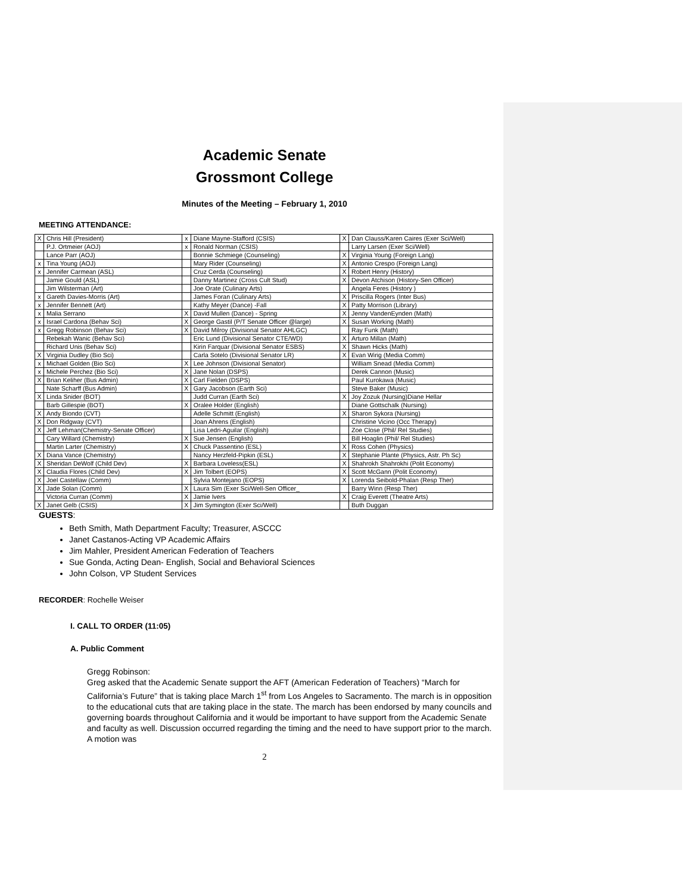Academic Senate
Grossmont College
Minutes of the Meeting – February 1, 2010
MEETING ATTENDANCE:
| X | Chris Hill (President) | x | Diane Mayne-Stafford (CSIS) | X | Dan Clauss/Karen Caires (Exer Sci/Well) |
| | P.J. Ortmeier (AOJ) | x | Ronald Norman (CSIS) | | Larry Larsen (Exer Sci/Well) |
| | Lance Parr (AOJ) | | Bonnie Schmiege (Counseling) | X | Virginia Young (Foreign Lang) |
| x | Tina Young (AOJ) | | Mary Rider (Counseling) | X | Antonio Crespo (Foreign Lang) |
| x | Jennifer Carmean (ASL) | | Cruz Cerda (Counseling) | X | Robert Henry (History) |
| | Jamie Gould (ASL) | | Danny Martinez (Cross Cult Stud) | X | Devon Atchison (History-Sen Officer) |
| | Jim Wilsterman (Art) | | Joe Orate (Culinary Arts) | | Angela Feres (History ) |
| x | Gareth Davies-Morris (Art) | | James Foran (Culinary Arts) | X | Priscilla Rogers (Inter Bus) |
| x | Jennifer Bennett (Art) | | Kathy Meyer (Dance) -Fall | X | Patty Morrison (Library) |
| x | Malia Serrano | X | David Mullen (Dance) - Spring | X | Jenny VandenEynden (Math) |
| x | Israel Cardona (Behav Sci) | X | George Gastil (P/T Senate Officer @large) | X | Susan Working (Math) |
| x | Gregg Robinson (Behav Sci) | X | David Milroy (Divisional Senator AHLGC) | | Ray Funk (Math) |
| | Rebekah Wanic (Behav Sci) | | Eric Lund (Divisional Senator CTE/WD) | X | Arturo Millan (Math) |
| | Richard Unis (Behav Sci) | | Kirin Farquar (Divisional Senator ESBS) | X | Shawn Hicks (Math) |
| X | Virginia Dudley (Bio Sci) | | Carla Sotelo (Divisional Senator LR) | X | Evan Wirig (Media Comm) |
| x | Michael Golden (Bio Sci) | X | Lee Johnson (Divisional Senator) | | William Snead (Media Comm) |
| x | Michele Perchez (Bio Sci) | X | Jane Nolan (DSPS) | | Derek Cannon (Music) |
| X | Brian Keliher (Bus Admin) | X | Carl Fielden (DSPS) | | Paul Kurokawa (Music) |
| | Nate Scharff (Bus Admin) | X | Gary Jacobson (Earth Sci) | | Steve Baker (Music) |
| X | Linda Snider (BOT) | | Judd Curran (Earth Sci) | X | Joy Zozuk (Nursing)Diane Hellar |
| | Barb Gillespie (BOT) | X | Oralee Holder (English) | | Diane Gottschalk (Nursing) |
| X | Andy Biondo (CVT) | | Adelle Schmitt (English) | X | Sharon Sykora (Nursing) |
| X | Don Ridgway (CVT) | | Joan Ahrens (English) | | Christine Vicino (Occ Therapy) |
| X | Jeff Lehman(Chemistry-Senate Officer) | | Lisa Ledri-Aguilar (English) | | Zoe Close (Phil/ Rel Studies) |
| | Cary Willard (Chemistry) | X | Sue Jensen (English) | | Bill Hoaglin (Phil/ Rel Studies) |
| | Martin Larter (Chemistry) | X | Chuck Passentino (ESL) | X | Ross Cohen (Physics) |
| X | Diana Vance (Chemistry) | | Nancy Herzfeld-Pipkin (ESL) | X | Stephanie Plante (Physics, Astr. Ph Sc) |
| X | Sheridan DeWolf (Child Dev) | X | Barbara Loveless(ESL) | X | Shahrokh Shahrokhi (Polit Economy) |
| X | Claudia Flores (Child Dev) | X | Jim Tolbert (EOPS) | X | Scott McGann (Polit Economy) |
| X | Joel Castellaw (Comm) | | Sylvia Montejano (EOPS) | X | Lorenda Seibold-Phalan (Resp Ther) |
| X | Jade Solan (Comm) | X | Laura Sim (Exer Sci/Well-Sen Officer_ | | Barry Winn (Resp Ther) |
| | Victoria Curran (Comm) | X | Jamie Ivers | X | Craig Everett (Theatre Arts) |
| X | Janet Gelb (CSIS) | X | Jim Symington (Exer Sci/Well) | | Buth Duggan |
GUESTS:
Beth Smith, Math Department Faculty; Treasurer, ASCCC
Janet Castanos-Acting VP Academic Affairs
Jim Mahler, President American Federation of Teachers
Sue Gonda, Acting Dean- English, Social and Behavioral Sciences
John Colson, VP Student Services
RECORDER: Rochelle Weiser
I. CALL TO ORDER (11:05)
A. Public Comment
Gregg Robinson:
Greg asked that the Academic Senate support the AFT (American Federation of Teachers) “March for California’s Future” that is taking place March 1<sup>st</sup> from Los Angeles to Sacramento. The march is in opposition to the educational cuts that are taking place in the state. The march has been endorsed by many councils and governing boards throughout California and it would be important to have support from the Academic Senate and faculty as well. Discussion occurred regarding the timing and the need to have support prior to the march. A motion was
2